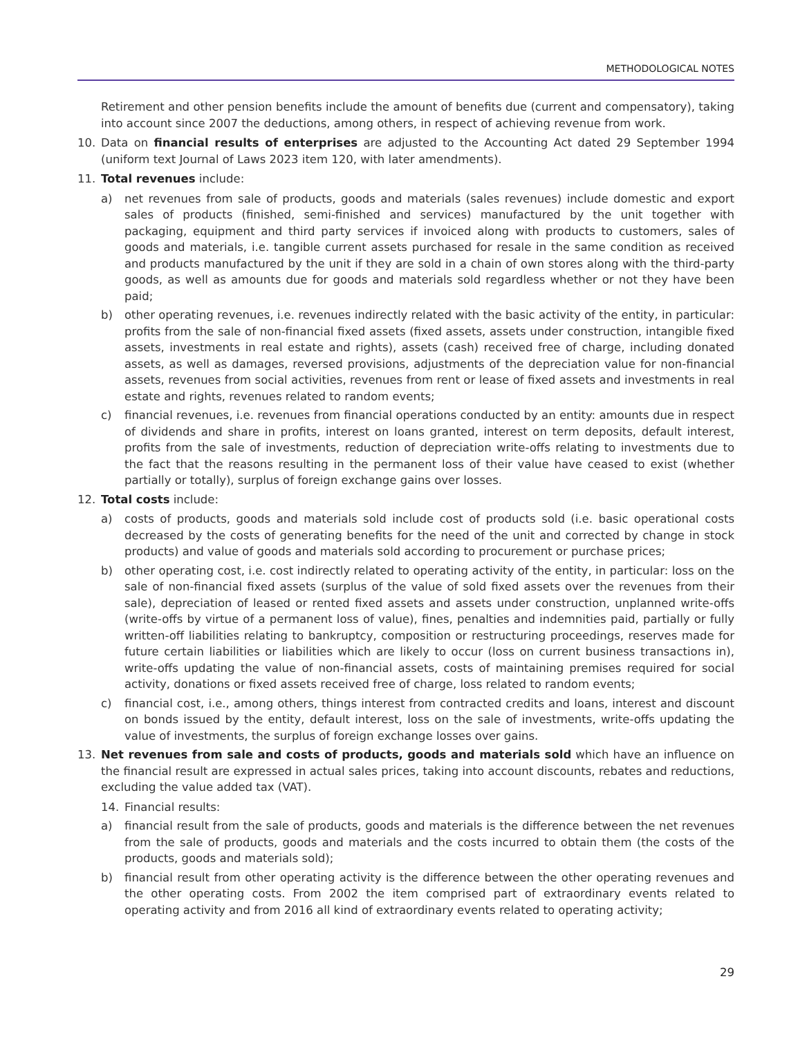METHODOLOGICAL NOTES
Retirement and other pension benefits include the amount of benefits due (current and compensatory), taking into account since 2007 the deductions, among others, in respect of achieving revenue from work.
10. Data on financial results of enterprises are adjusted to the Accounting Act dated 29 September 1994 (uniform text Journal of Laws 2023 item 120, with later amendments).
11. Total revenues include:
a) net revenues from sale of products, goods and materials (sales revenues) include domestic and export sales of products (finished, semi-finished and services) manufactured by the unit together with packaging, equipment and third party services if invoiced along with products to customers, sales of goods and materials, i.e. tangible current assets purchased for resale in the same condition as received and products manufactured by the unit if they are sold in a chain of own stores along with the third-party goods, as well as amounts due for goods and materials sold regardless whether or not they have been paid;
b) other operating revenues, i.e. revenues indirectly related with the basic activity of the entity, in particular: profits from the sale of non-financial fixed assets (fixed assets, assets under construction, intangible fixed assets, investments in real estate and rights), assets (cash) received free of charge, including donated assets, as well as damages, reversed provisions, adjustments of the depreciation value for non-financial assets, revenues from social activities, revenues from rent or lease of fixed assets and investments in real estate and rights, revenues related to random events;
c) financial revenues, i.e. revenues from financial operations conducted by an entity: amounts due in respect of dividends and share in profits, interest on loans granted, interest on term deposits, default interest, profits from the sale of investments, reduction of depreciation write-offs relating to investments due to the fact that the reasons resulting in the permanent loss of their value have ceased to exist (whether partially or totally), surplus of foreign exchange gains over losses.
12. Total costs include:
a) costs of products, goods and materials sold include cost of products sold (i.e. basic operational costs decreased by the costs of generating benefits for the need of the unit and corrected by change in stock products) and value of goods and materials sold according to procurement or purchase prices;
b) other operating cost, i.e. cost indirectly related to operating activity of the entity, in particular: loss on the sale of non-financial fixed assets (surplus of the value of sold fixed assets over the revenues from their sale), depreciation of leased or rented fixed assets and assets under construction, unplanned write-offs (write-offs by virtue of a permanent loss of value), fines, penalties and indemnities paid, partially or fully written-off liabilities relating to bankruptcy, composition or restructuring proceedings, reserves made for future certain liabilities or liabilities which are likely to occur (loss on current business transactions in), write-offs updating the value of non-financial assets, costs of maintaining premises required for social activity, donations or fixed assets received free of charge, loss related to random events;
c) financial cost, i.e., among others, things interest from contracted credits and loans, interest and discount on bonds issued by the entity, default interest, loss on the sale of investments, write-offs updating the value of investments, the surplus of foreign exchange losses over gains.
13. Net revenues from sale and costs of products, goods and materials sold which have an influence on the financial result are expressed in actual sales prices, taking into account discounts, rebates and reductions, excluding the value added tax (VAT).
14. Financial results:
a) financial result from the sale of products, goods and materials is the difference between the net revenues from the sale of products, goods and materials and the costs incurred to obtain them (the costs of the products, goods and materials sold);
b) financial result from other operating activity is the difference between the other operating revenues and the other operating costs. From 2002 the item comprised part of extraordinary events related to operating activity and from 2016 all kind of extraordinary events related to operating activity;
29